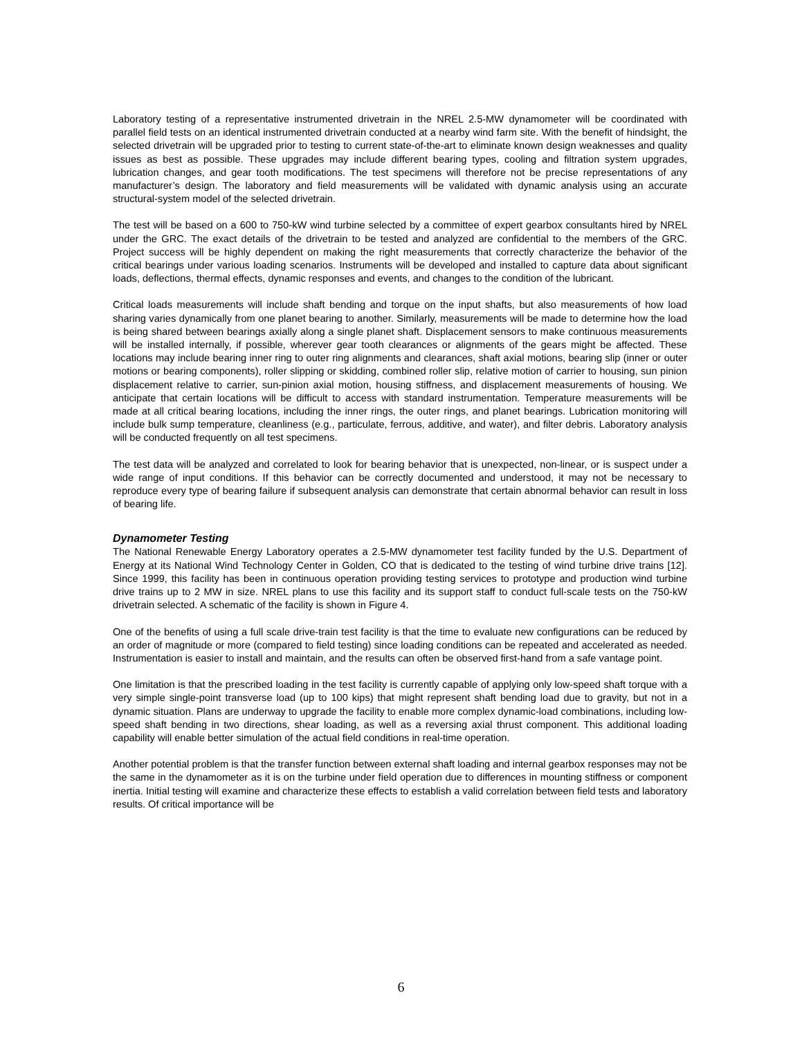Laboratory testing of a representative instrumented drivetrain in the NREL 2.5-MW dynamometer will be coordinated with parallel field tests on an identical instrumented drivetrain conducted at a nearby wind farm site. With the benefit of hindsight, the selected drivetrain will be upgraded prior to testing to current state-of-the-art to eliminate known design weaknesses and quality issues as best as possible. These upgrades may include different bearing types, cooling and filtration system upgrades, lubrication changes, and gear tooth modifications. The test specimens will therefore not be precise representations of any manufacturer’s design. The laboratory and field measurements will be validated with dynamic analysis using an accurate structural-system model of the selected drivetrain.
The test will be based on a 600 to 750-kW wind turbine selected by a committee of expert gearbox consultants hired by NREL under the GRC. The exact details of the drivetrain to be tested and analyzed are confidential to the members of the GRC. Project success will be highly dependent on making the right measurements that correctly characterize the behavior of the critical bearings under various loading scenarios. Instruments will be developed and installed to capture data about significant loads, deflections, thermal effects, dynamic responses and events, and changes to the condition of the lubricant.
Critical loads measurements will include shaft bending and torque on the input shafts, but also measurements of how load sharing varies dynamically from one planet bearing to another. Similarly, measurements will be made to determine how the load is being shared between bearings axially along a single planet shaft. Displacement sensors to make continuous measurements will be installed internally, if possible, wherever gear tooth clearances or alignments of the gears might be affected. These locations may include bearing inner ring to outer ring alignments and clearances, shaft axial motions, bearing slip (inner or outer motions or bearing components), roller slipping or skidding, combined roller slip, relative motion of carrier to housing, sun pinion displacement relative to carrier, sun-pinion axial motion, housing stiffness, and displacement measurements of housing. We anticipate that certain locations will be difficult to access with standard instrumentation. Temperature measurements will be made at all critical bearing locations, including the inner rings, the outer rings, and planet bearings. Lubrication monitoring will include bulk sump temperature, cleanliness (e.g., particulate, ferrous, additive, and water), and filter debris. Laboratory analysis will be conducted frequently on all test specimens.
The test data will be analyzed and correlated to look for bearing behavior that is unexpected, non-linear, or is suspect under a wide range of input conditions. If this behavior can be correctly documented and understood, it may not be necessary to reproduce every type of bearing failure if subsequent analysis can demonstrate that certain abnormal behavior can result in loss of bearing life.
Dynamometer Testing
The National Renewable Energy Laboratory operates a 2.5-MW dynamometer test facility funded by the U.S. Department of Energy at its National Wind Technology Center in Golden, CO that is dedicated to the testing of wind turbine drive trains [12]. Since 1999, this facility has been in continuous operation providing testing services to prototype and production wind turbine drive trains up to 2 MW in size. NREL plans to use this facility and its support staff to conduct full-scale tests on the 750-kW drivetrain selected. A schematic of the facility is shown in Figure 4.
One of the benefits of using a full scale drive-train test facility is that the time to evaluate new configurations can be reduced by an order of magnitude or more (compared to field testing) since loading conditions can be repeated and accelerated as needed. Instrumentation is easier to install and maintain, and the results can often be observed first-hand from a safe vantage point.
One limitation is that the prescribed loading in the test facility is currently capable of applying only low-speed shaft torque with a very simple single-point transverse load (up to 100 kips) that might represent shaft bending load due to gravity, but not in a dynamic situation. Plans are underway to upgrade the facility to enable more complex dynamic-load combinations, including low-speed shaft bending in two directions, shear loading, as well as a reversing axial thrust component. This additional loading capability will enable better simulation of the actual field conditions in real-time operation.
Another potential problem is that the transfer function between external shaft loading and internal gearbox responses may not be the same in the dynamometer as it is on the turbine under field operation due to differences in mounting stiffness or component inertia. Initial testing will examine and characterize these effects to establish a valid correlation between field tests and laboratory results. Of critical importance will be
6